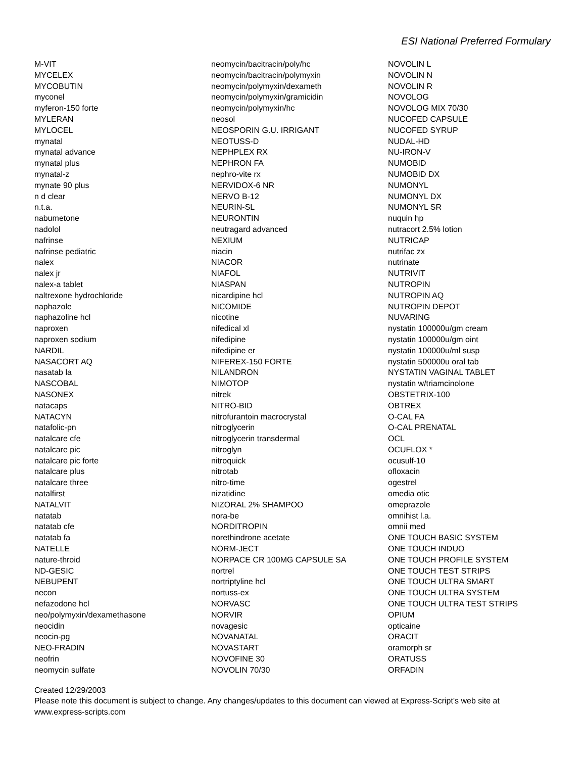ESI National Preferred Formulary
M-VIT
MYCELEX
MYCOBUTIN
myconel
myferon-150 forte
MYLERAN
MYLOCEL
mynatal
mynatal advance
mynatal plus
mynatal-z
mynate 90 plus
n d clear
n.t.a.
nabumetone
nadolol
nafrinse
nafrinse pediatric
nalex
nalex jr
nalex-a tablet
naltrexone hydrochloride
naphazole
naphazoline hcl
naproxen
naproxen sodium
NARDIL
NASACORT AQ
nasatab la
NASCOBAL
NASONEX
natacaps
NATACYN
natafolic-pn
natalcare cfe
natalcare pic
natalcare pic forte
natalcare plus
natalcare three
natalfirst
NATALVIT
natatab
natatab cfe
natatab fa
NATELLE
nature-throid
ND-GESIC
NEBUPENT
necon
nefazodone hcl
neo/polymyxin/dexamethasone
neocidin
neocin-pg
NEO-FRADIN
neofrin
neomycin sulfate
neomycin/bacitracin/poly/hc
neomycin/bacitracin/polymyxin
neomycin/polymyxin/dexameth
neomycin/polymyxin/gramicidin
neomycin/polymyxin/hc
neosol
NEOSPORIN G.U. IRRIGANT
NEOTUSS-D
NEPHPLEX RX
NEPHRON FA
nephro-vite rx
NERVIDOX-6 NR
NERVO B-12
NEURIN-SL
NEURONTIN
neutragard advanced
NEXIUM
niacin
NIACOR
NIAFOL
NIASPAN
nicardipine hcl
NICOMIDE
nicotine
nifedical xl
nifedipine
nifedipine er
NIFEREX-150 FORTE
NILANDRON
NIMOTOP
nitrek
NITRO-BID
nitrofurantoin macrocrystal
nitroglycerin
nitroglycerin transdermal
nitroglyn
nitroquick
nitrotab
nitro-time
nizatidine
NIZORAL 2% SHAMPOO
nora-be
NORDITROPIN
norethindrone acetate
NORM-JECT
NORPACE CR 100MG CAPSULE SA
nortrel
nortriptyline hcl
nortuss-ex
NORVASC
NORVIR
novagesic
NOVANATAL
NOVASTART
NOVOFINE 30
NOVOLIN 70/30
NOVOLIN L
NOVOLIN N
NOVOLIN R
NOVOLOG
NOVOLOG MIX 70/30
NUCOFED CAPSULE
NUCOFED SYRUP
NUDAL-HD
NU-IRON-V
NUMOBID
NUMOBID DX
NUMONYL
NUMONYL DX
NUMONYL SR
nuquin hp
nutracort 2.5% lotion
NUTRICAP
nutrifac zx
nutrinate
NUTRIVIT
NUTROPIN
NUTROPIN AQ
NUTROPIN DEPOT
NUVARING
nystatin 100000u/gm cream
nystatin 100000u/gm oint
nystatin 100000u/ml susp
nystatin 500000u oral tab
NYSTATIN VAGINAL TABLET
nystatin w/triamcinolone
OBSTETRIX-100
OBTREX
O-CAL FA
O-CAL PRENATAL
OCL
OCUFLOX *
ocusulf-10
ofloxacin
ogestrel
omedia otic
omeprazole
omnihist l.a.
omnii med
ONE TOUCH BASIC SYSTEM
ONE TOUCH INDUO
ONE TOUCH PROFILE SYSTEM
ONE TOUCH TEST STRIPS
ONE TOUCH ULTRA SMART
ONE TOUCH ULTRA SYSTEM
ONE TOUCH ULTRA TEST STRIPS
OPIUM
opticaine
ORACIT
oramorph sr
ORATUSS
ORFADIN
Created 12/29/2003
Please note this document is subject to change. Any changes/updates to this document can viewed at Express-Script's web site at
www.express-scripts.com